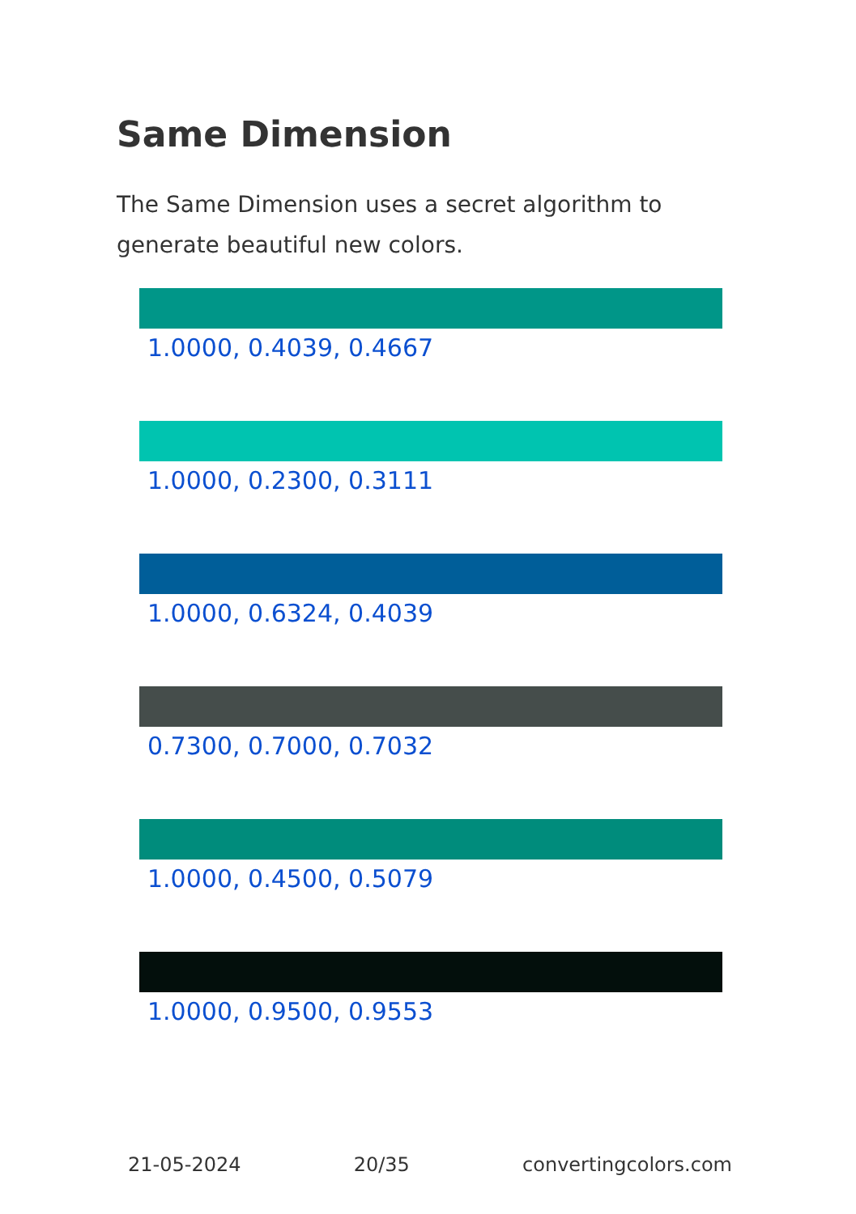Same Dimension
The Same Dimension uses a secret algorithm to generate beautiful new colors.
1.0000, 0.4039, 0.4667
1.0000, 0.2300, 0.3111
1.0000, 0.6324, 0.4039
0.7300, 0.7000, 0.7032
1.0000, 0.4500, 0.5079
1.0000, 0.9500, 0.9553
21-05-2024 20/35 convertingcolors.com